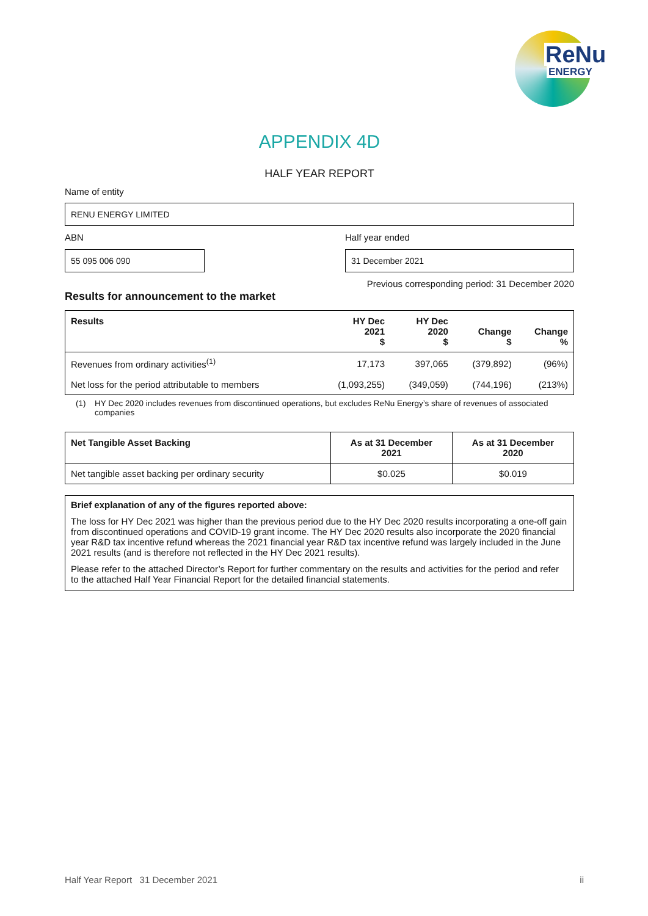ReNu
ENERGY
APPENDIX 4D
HALF YEAR REPORT
Name of entity
RENU ENERGY LIMITED
ABN
55 095 006 090
Half year ended
31 December 2021
Previous corresponding period: 31 December 2020
Results for announcement to the market
| Results | HY Dec 2021 $ | HY Dec 2020 $ | Change $ | Change % |
| --- | --- | --- | --- | --- |
| Revenues from ordinary activities<sup>(1)</sup> | 17,173 | 397,065 | (379,892) | (96%) |
| Net loss for the period attributable to members | (1,093,255) | (349,059) | (744,196) | (213%) |
(1) HY Dec 2020 includes revenues from discontinued operations, but excludes ReNu Energy’s share of revenues of associated companies
| Net Tangible Asset Backing | As at 31 December 2021 | As at 31 December 2020 |
| --- | --- | --- |
| Net tangible asset backing per ordinary security | $0.025 | $0.019 |
Brief explanation of any of the figures reported above:
The loss for HY Dec 2021 was higher than the previous period due to the HY Dec 2020 results incorporating a one-off gain from discontinued operations and COVID-19 grant income. The HY Dec 2020 results also incorporate the 2020 financial year R&D tax incentive refund whereas the 2021 financial year R&D tax incentive refund was largely included in the June 2021 results (and is therefore not reflected in the HY Dec 2021 results).
Please refer to the attached Director’s Report for further commentary on the results and activities for the period and refer to the attached Half Year Financial Report for the detailed financial statements.
Half Year Report 31 December 2021 ii